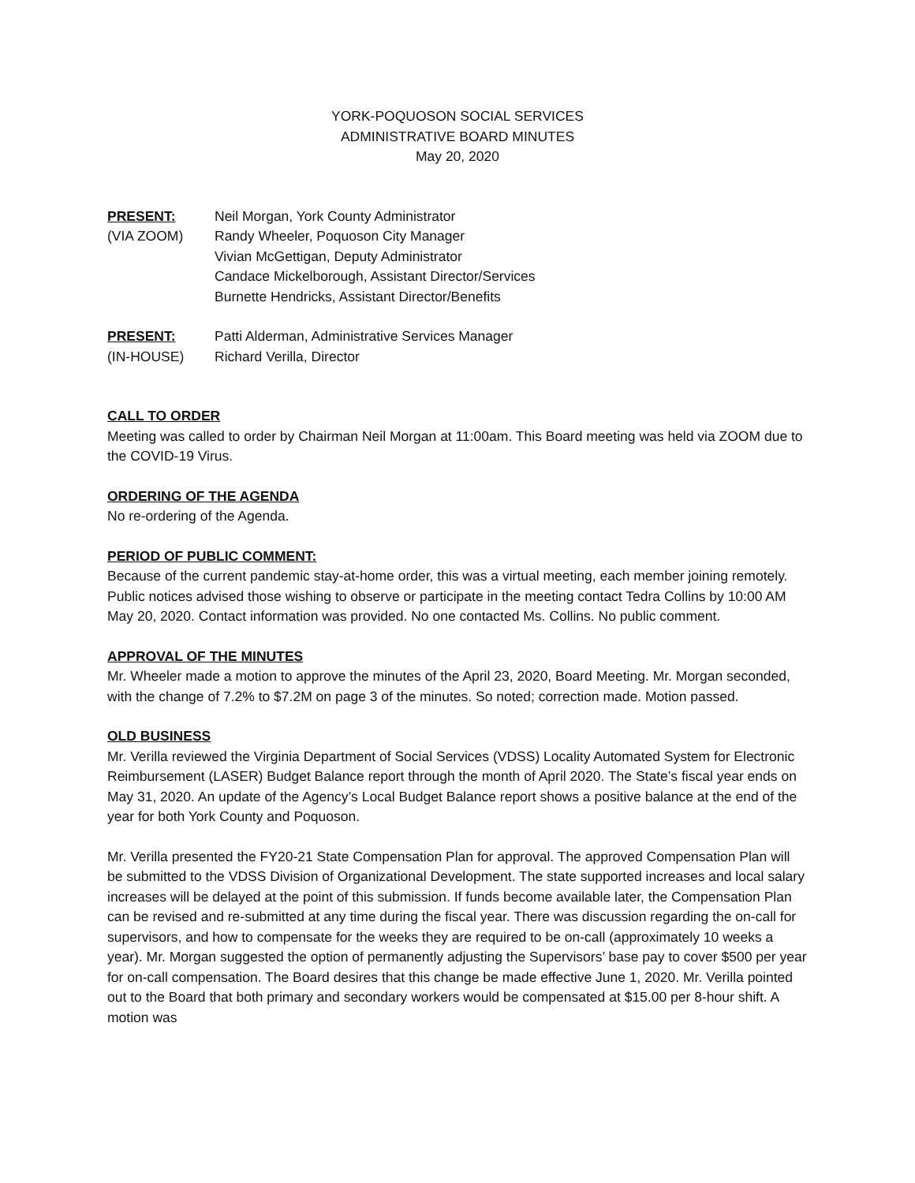YORK-POQUOSON SOCIAL SERVICES
ADMINISTRATIVE BOARD MINUTES
May 20, 2020
PRESENT:
(VIA ZOOM)
Neil Morgan, York County Administrator
Randy Wheeler, Poquoson City Manager
Vivian McGettigan, Deputy Administrator
Candace Mickelborough, Assistant Director/Services
Burnette Hendricks, Assistant Director/Benefits
PRESENT:
(IN-HOUSE)
Patti Alderman, Administrative Services Manager
Richard Verilla, Director
CALL TO ORDER
Meeting was called to order by Chairman Neil Morgan at 11:00am. This Board meeting was held via ZOOM due to the COVID-19 Virus.
ORDERING OF THE AGENDA
No re-ordering of the Agenda.
PERIOD OF PUBLIC COMMENT:
Because of the current pandemic stay-at-home order, this was a virtual meeting, each member joining remotely. Public notices advised those wishing to observe or participate in the meeting contact Tedra Collins by 10:00 AM May 20, 2020. Contact information was provided. No one contacted Ms. Collins. No public comment.
APPROVAL OF THE MINUTES
Mr. Wheeler made a motion to approve the minutes of the April 23, 2020, Board Meeting. Mr. Morgan seconded, with the change of 7.2% to $7.2M on page 3 of the minutes. So noted; correction made. Motion passed.
OLD BUSINESS
Mr. Verilla reviewed the Virginia Department of Social Services (VDSS) Locality Automated System for Electronic Reimbursement (LASER) Budget Balance report through the month of April 2020. The State’s fiscal year ends on May 31, 2020. An update of the Agency’s Local Budget Balance report shows a positive balance at the end of the year for both York County and Poquoson.
Mr. Verilla presented the FY20-21 State Compensation Plan for approval. The approved Compensation Plan will be submitted to the VDSS Division of Organizational Development. The state supported increases and local salary increases will be delayed at the point of this submission. If funds become available later, the Compensation Plan can be revised and re-submitted at any time during the fiscal year. There was discussion regarding the on-call for supervisors, and how to compensate for the weeks they are required to be on-call (approximately 10 weeks a year). Mr. Morgan suggested the option of permanently adjusting the Supervisors’ base pay to cover $500 per year for on-call compensation. The Board desires that this change be made effective June 1, 2020. Mr. Verilla pointed out to the Board that both primary and secondary workers would be compensated at $15.00 per 8-hour shift. A motion was